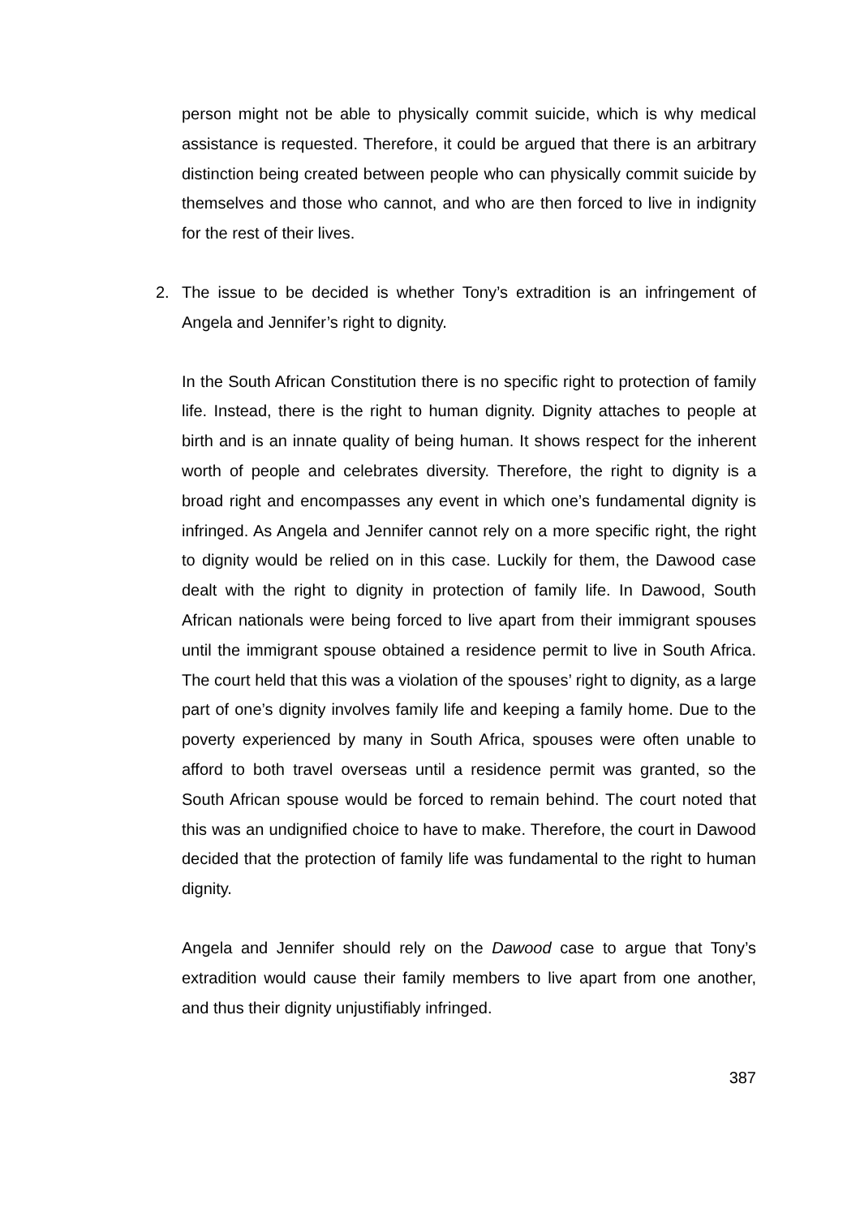person might not be able to physically commit suicide, which is why medical assistance is requested. Therefore, it could be argued that there is an arbitrary distinction being created between people who can physically commit suicide by themselves and those who cannot, and who are then forced to live in indignity for the rest of their lives.
2. The issue to be decided is whether Tony’s extradition is an infringement of Angela and Jennifer’s right to dignity.
In the South African Constitution there is no specific right to protection of family life. Instead, there is the right to human dignity. Dignity attaches to people at birth and is an innate quality of being human. It shows respect for the inherent worth of people and celebrates diversity. Therefore, the right to dignity is a broad right and encompasses any event in which one’s fundamental dignity is infringed. As Angela and Jennifer cannot rely on a more specific right, the right to dignity would be relied on in this case. Luckily for them, the Dawood case dealt with the right to dignity in protection of family life. In Dawood, South African nationals were being forced to live apart from their immigrant spouses until the immigrant spouse obtained a residence permit to live in South Africa. The court held that this was a violation of the spouses’ right to dignity, as a large part of one’s dignity involves family life and keeping a family home. Due to the poverty experienced by many in South Africa, spouses were often unable to afford to both travel overseas until a residence permit was granted, so the South African spouse would be forced to remain behind. The court noted that this was an undignified choice to have to make. Therefore, the court in Dawood decided that the protection of family life was fundamental to the right to human dignity.
Angela and Jennifer should rely on the Dawood case to argue that Tony’s extradition would cause their family members to live apart from one another, and thus their dignity unjustifiably infringed.
387